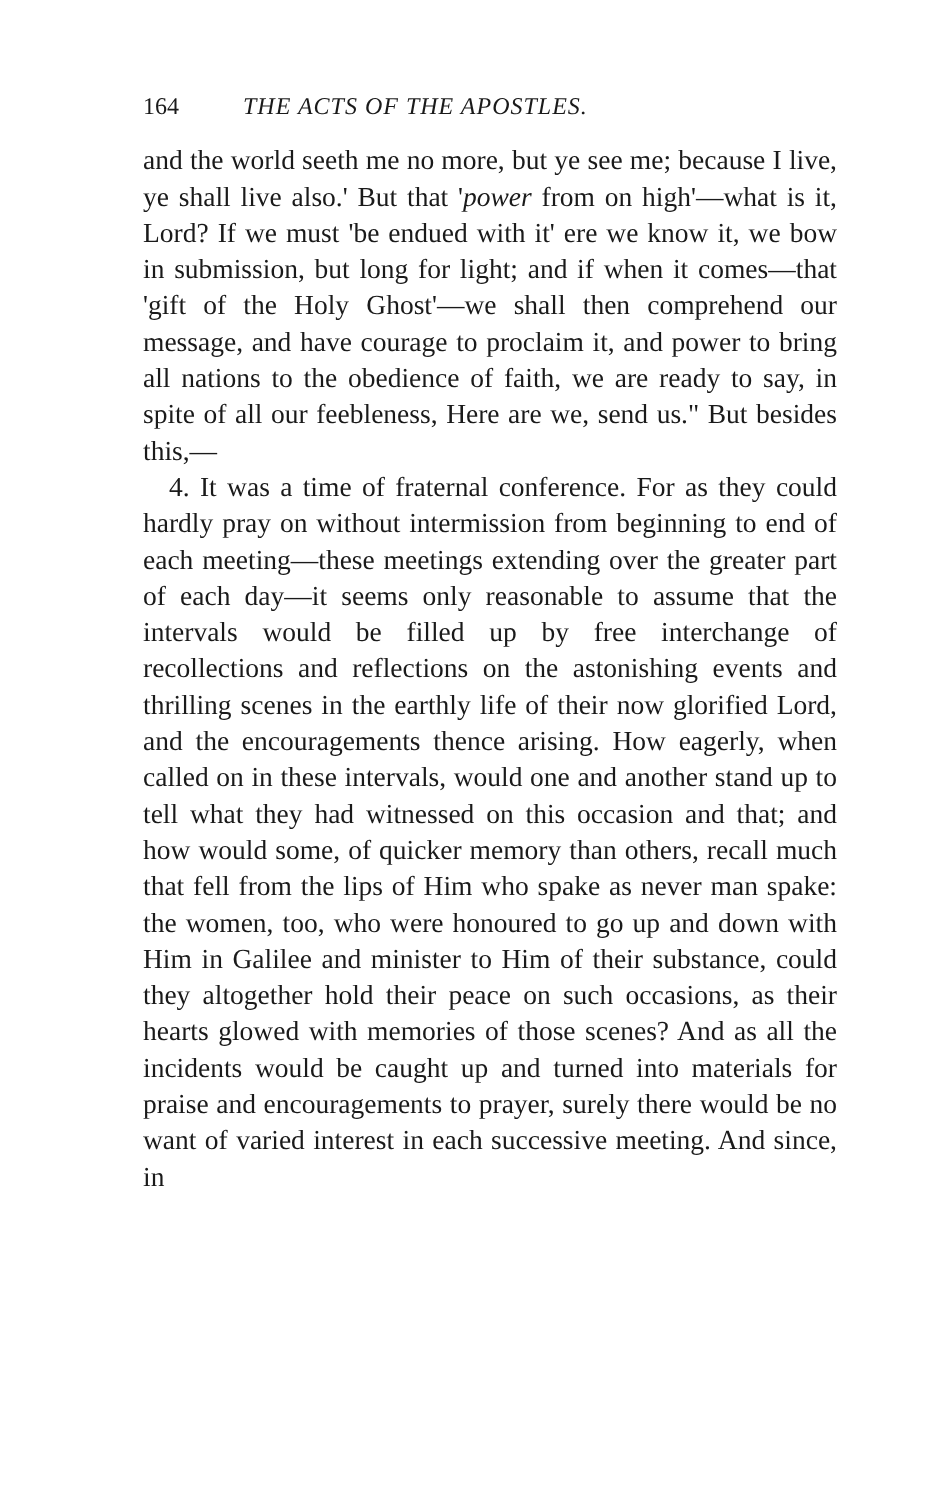164 THE ACTS OF THE APOSTLES.
and the world seeth me no more, but ye see me; because I live, ye shall live also.' But that 'power from on high'—what is it, Lord? If we must 'be endued with it' ere we know it, we bow in submission, but long for light; and if when it comes—that 'gift of the Holy Ghost'—we shall then comprehend our message, and have courage to proclaim it, and power to bring all nations to the obedience of faith, we are ready to say, in spite of all our feebleness, Here are we, send us." But besides this,—
4. It was a time of fraternal conference. For as they could hardly pray on without intermission from beginning to end of each meeting—these meetings extending over the greater part of each day—it seems only reasonable to assume that the intervals would be filled up by free interchange of recollections and reflections on the astonishing events and thrilling scenes in the earthly life of their now glorified Lord, and the encouragements thence arising. How eagerly, when called on in these intervals, would one and another stand up to tell what they had witnessed on this occasion and that; and how would some, of quicker memory than others, recall much that fell from the lips of Him who spake as never man spake: the women, too, who were honoured to go up and down with Him in Galilee and minister to Him of their substance, could they altogether hold their peace on such occasions, as their hearts glowed with memories of those scenes? And as all the incidents would be caught up and turned into materials for praise and encouragements to prayer, surely there would be no want of varied interest in each successive meeting. And since, in